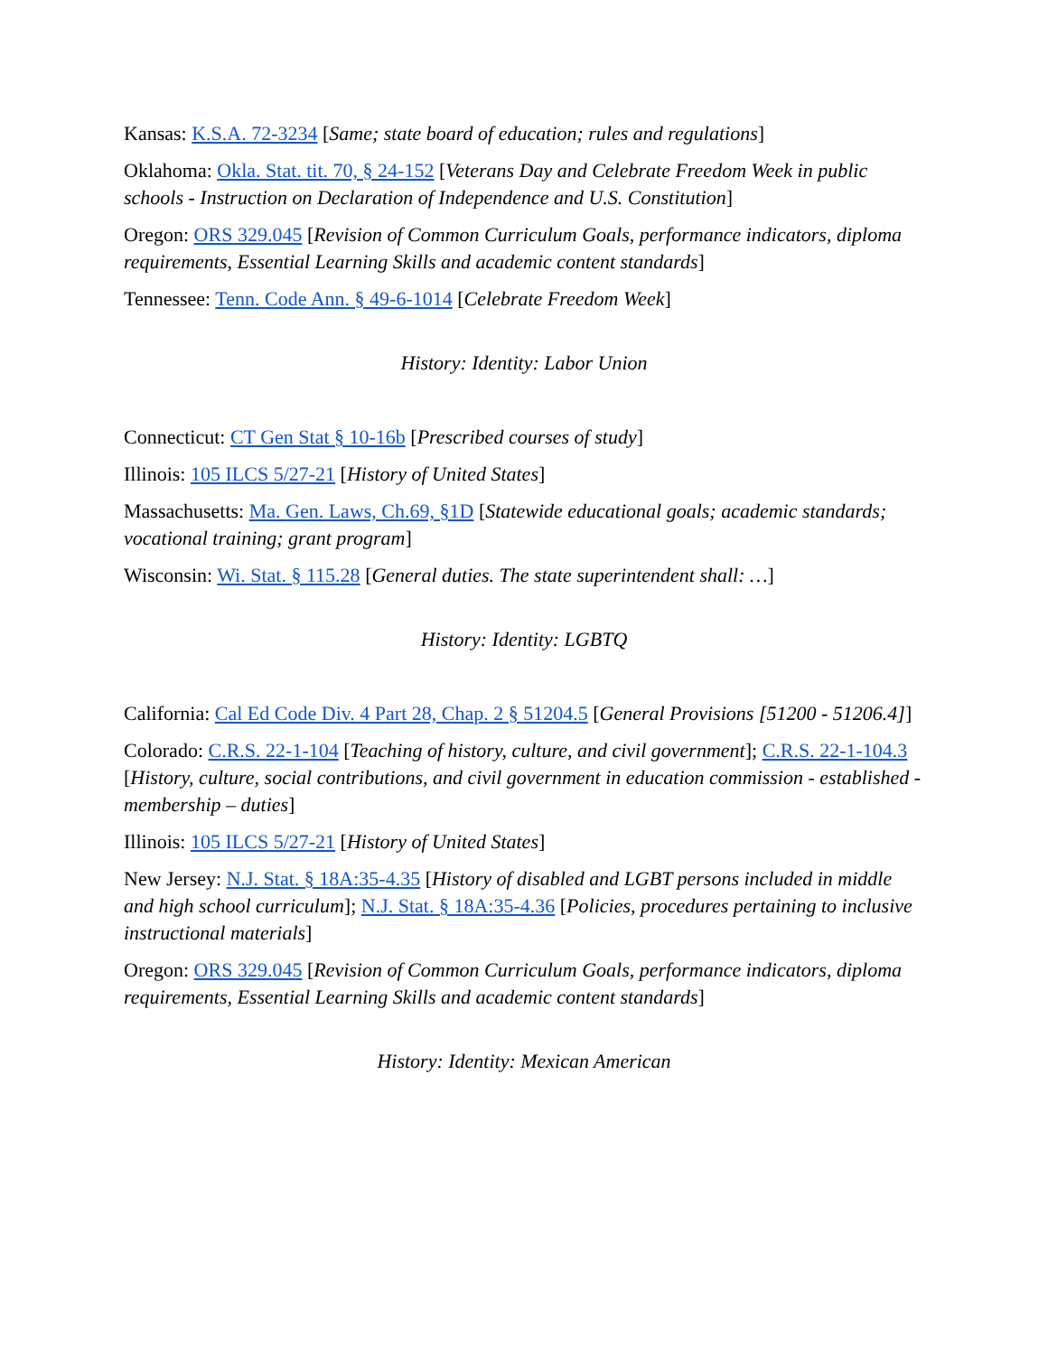Kansas: K.S.A. 72-3234 [Same; state board of education; rules and regulations]
Oklahoma: Okla. Stat. tit. 70, § 24-152 [Veterans Day and Celebrate Freedom Week in public schools - Instruction on Declaration of Independence and U.S. Constitution]
Oregon: ORS 329.045 [Revision of Common Curriculum Goals, performance indicators, diploma requirements, Essential Learning Skills and academic content standards]
Tennessee: Tenn. Code Ann. § 49-6-1014 [Celebrate Freedom Week]
History: Identity: Labor Union
Connecticut: CT Gen Stat § 10-16b [Prescribed courses of study]
Illinois: 105 ILCS 5/27-21 [History of United States]
Massachusetts: Ma. Gen. Laws, Ch.69, §1D [Statewide educational goals; academic standards; vocational training; grant program]
Wisconsin: Wi. Stat. § 115.28 [General duties. The state superintendent shall: …]
History: Identity: LGBTQ
California: Cal Ed Code Div. 4 Part 28, Chap. 2 § 51204.5 [General Provisions [51200 - 51206.4]]
Colorado: C.R.S. 22-1-104 [Teaching of history, culture, and civil government]; C.R.S. 22-1-104.3 [History, culture, social contributions, and civil government in education commission - established - membership – duties]
Illinois: 105 ILCS 5/27-21 [History of United States]
New Jersey: N.J. Stat. § 18A:35-4.35 [History of disabled and LGBT persons included in middle and high school curriculum]; N.J. Stat. § 18A:35-4.36 [Policies, procedures pertaining to inclusive instructional materials]
Oregon: ORS 329.045 [Revision of Common Curriculum Goals, performance indicators, diploma requirements, Essential Learning Skills and academic content standards]
History: Identity: Mexican American